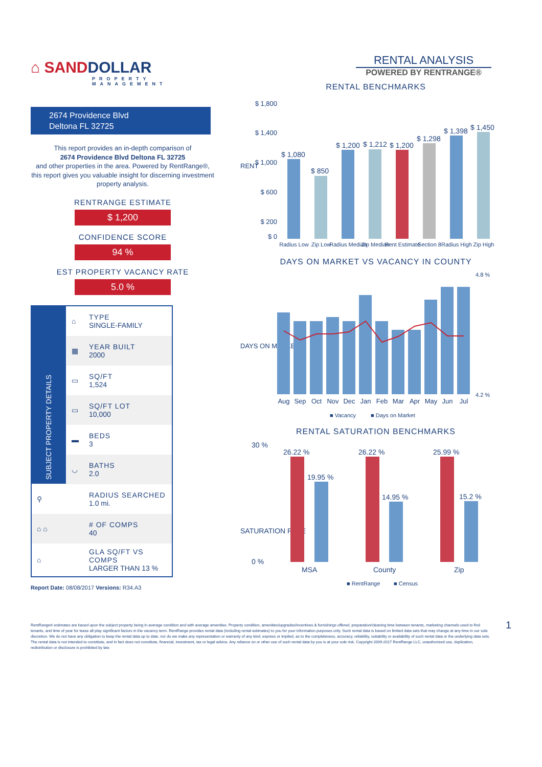⌂ SANDDOLLAR
PROPERTY MANAGEMENT
2674 Providence Blvd
Deltona FL 32725
This report provides an in-depth comparison of
2674 Providence Blvd Deltona FL 32725
and other properties in the area. Powered by RentRange®, this report gives you valuable insight for discerning investment property analysis.
RENTRANGE ESTIMATE
$ 1,200
CONFIDENCE SCORE
94 %
EST PROPERTY VACANCY RATE
5.0 %
| SUBJECT PROPERTY DETAILS | ⌂ | TYPE SINGLE-FAMILY |
| | ▦ | YEAR BUILT 2000 |
| | ▭ | SQ/FT 1,524 |
| | ▭ | SQ/FT LOT 10,000 |
| | ▬ | BEDS 3 |
| | ◡ | BATHS 2.0 |
| ⚲ | | RADIUS SEARCHED 1.0 mi. |
| ⌂ ⌂ | | # OF COMPS 40 |
| ⌂ | | GLA SQ/FT VS COMPS LARGER THAN 13 % |
Report Date: 08/08/2017 Versions: R34.A3
RENTAL ANALYSIS
POWERED BY RENTRANGE®
RENTAL BENCHMARKS
RENT
$ 1,800
$ 1,400
$ 1,000
$ 600
$ 200
$ 0
$ 1,080
$ 850
$ 1,200
$ 1,212
$ 1,200
$ 1,298
$ 1,398
$ 1,450
Radius Low
Zip Low
Radius Median
Zip Median
Rent Estimate
Section 8
Radius High
Zip High
DAYS ON MARKET VS VACANCY IN COUNTY
DAYS ON MARKET
Aug
Sep
Oct
Nov
Dec
Jan
Feb
Mar
Apr
May
Jun
Jul
4.8 %
4.2 %
■ Vacancy
■ Days on Market
RENTAL SATURATION BENCHMARKS
SATURATION RATE
26.22 %
19.95 %
26.22 %
14.95 %
25.99 %
15.2 %
MSA
County
Zip
30 %
0 %
■ RentRange
■ Census
RentRange® estimates are based upon the subject property being in average condition and with average amenities. Property condition, amenities/upgrades/incentives & furnishings offered, preparation/cleaning time between tenants, marketing channels used to find tenants, and time of year for lease all play significant factors in the vacancy term. RentRange provides rental data (including rental estimates) to you for your information purposes only. Such rental data is based on limited data sets that may change at any time in our sole discretion. We do not have any obligation to keep the rental data up to date, nor do we make any representation or warranty of any kind, express or implied, as to the completeness, accuracy, reliability, suitability or availability of such rental data or the underlying data sets. The rental data is not intended to constitute, and in fact does not constitute, financial, investment, tax or legal advice. Any reliance on or other use of such rental data by you is at your sole risk. Copyright 2009-2017 RentRange LLC, unauthorized use, duplication, redistribution or disclosure is prohibited by law.
1